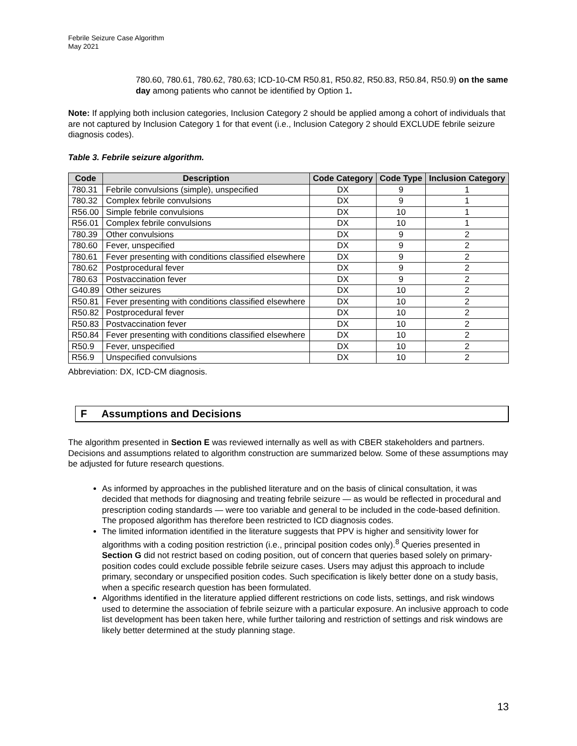Febrile Seizure Case Algorithm
May 2021
780.60, 780.61, 780.62, 780.63; ICD-10-CM R50.81, R50.82, R50.83, R50.84, R50.9) on the same day among patients who cannot be identified by Option 1.
Note: If applying both inclusion categories, Inclusion Category 2 should be applied among a cohort of individuals that are not captured by Inclusion Category 1 for that event (i.e., Inclusion Category 2 should EXCLUDE febrile seizure diagnosis codes).
Table 3. Febrile seizure algorithm.
| Code | Description | Code Category | Code Type | Inclusion Category |
| --- | --- | --- | --- | --- |
| 780.31 | Febrile convulsions (simple), unspecified | DX | 9 | 1 |
| 780.32 | Complex febrile convulsions | DX | 9 | 1 |
| R56.00 | Simple febrile convulsions | DX | 10 | 1 |
| R56.01 | Complex febrile convulsions | DX | 10 | 1 |
| 780.39 | Other convulsions | DX | 9 | 2 |
| 780.60 | Fever, unspecified | DX | 9 | 2 |
| 780.61 | Fever presenting with conditions classified elsewhere | DX | 9 | 2 |
| 780.62 | Postprocedural fever | DX | 9 | 2 |
| 780.63 | Postvaccination fever | DX | 9 | 2 |
| G40.89 | Other seizures | DX | 10 | 2 |
| R50.81 | Fever presenting with conditions classified elsewhere | DX | 10 | 2 |
| R50.82 | Postprocedural fever | DX | 10 | 2 |
| R50.83 | Postvaccination fever | DX | 10 | 2 |
| R50.84 | Fever presenting with conditions classified elsewhere | DX | 10 | 2 |
| R50.9 | Fever, unspecified | DX | 10 | 2 |
| R56.9 | Unspecified convulsions | DX | 10 | 2 |
Abbreviation: DX, ICD-CM diagnosis.
F Assumptions and Decisions
The algorithm presented in Section E was reviewed internally as well as with CBER stakeholders and partners. Decisions and assumptions related to algorithm construction are summarized below. Some of these assumptions may be adjusted for future research questions.
As informed by approaches in the published literature and on the basis of clinical consultation, it was decided that methods for diagnosing and treating febrile seizure — as would be reflected in procedural and prescription coding standards — were too variable and general to be included in the code-based definition. The proposed algorithm has therefore been restricted to ICD diagnosis codes.
The limited information identified in the literature suggests that PPV is higher and sensitivity lower for algorithms with a coding position restriction (i.e., principal position codes only).<sup>8</sup> Queries presented in Section G did not restrict based on coding position, out of concern that queries based solely on primary-position codes could exclude possible febrile seizure cases. Users may adjust this approach to include primary, secondary or unspecified position codes. Such specification is likely better done on a study basis, when a specific research question has been formulated.
Algorithms identified in the literature applied different restrictions on code lists, settings, and risk windows used to determine the association of febrile seizure with a particular exposure. An inclusive approach to code list development has been taken here, while further tailoring and restriction of settings and risk windows are likely better determined at the study planning stage.
13